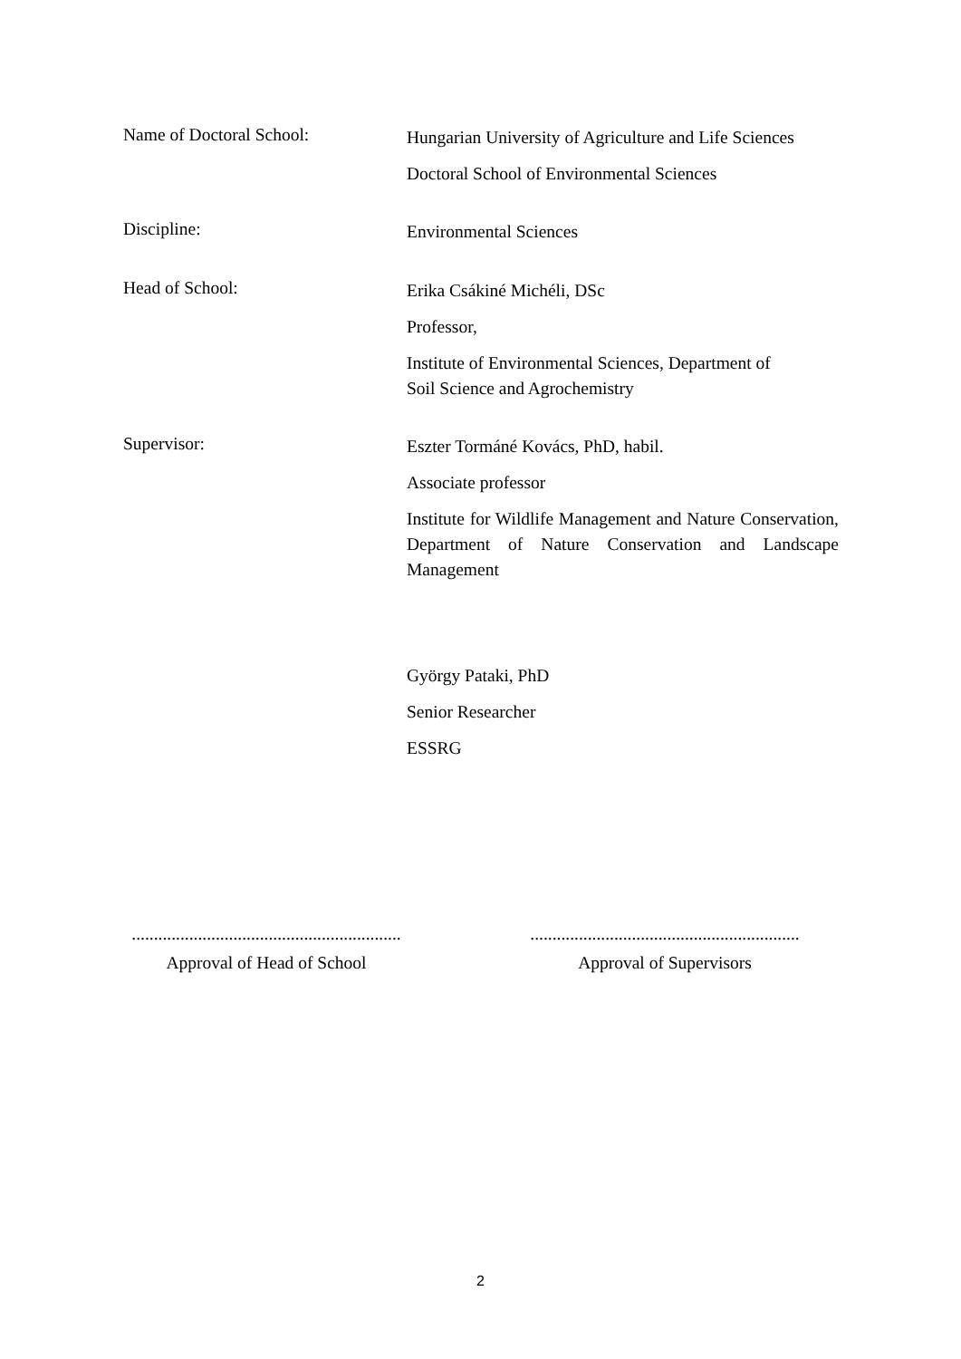Name of Doctoral School:
Hungarian University of Agriculture and Life Sciences
Doctoral School of Environmental Sciences
Discipline:
Environmental Sciences
Head of School:
Erika Csákiné Michéli, DSc
Professor,
Institute of Environmental Sciences, Department of
Soil Science and Agrochemistry
Supervisor:
Eszter Tormáné Kovács, PhD, habil.
Associate professor
Institute for Wildlife Management and Nature Conservation, Department of Nature Conservation and Landscape Management
György Pataki, PhD
Senior Researcher
ESSRG
.............................................................
Approval of Head of School
.............................................................
Approval of Supervisors
2